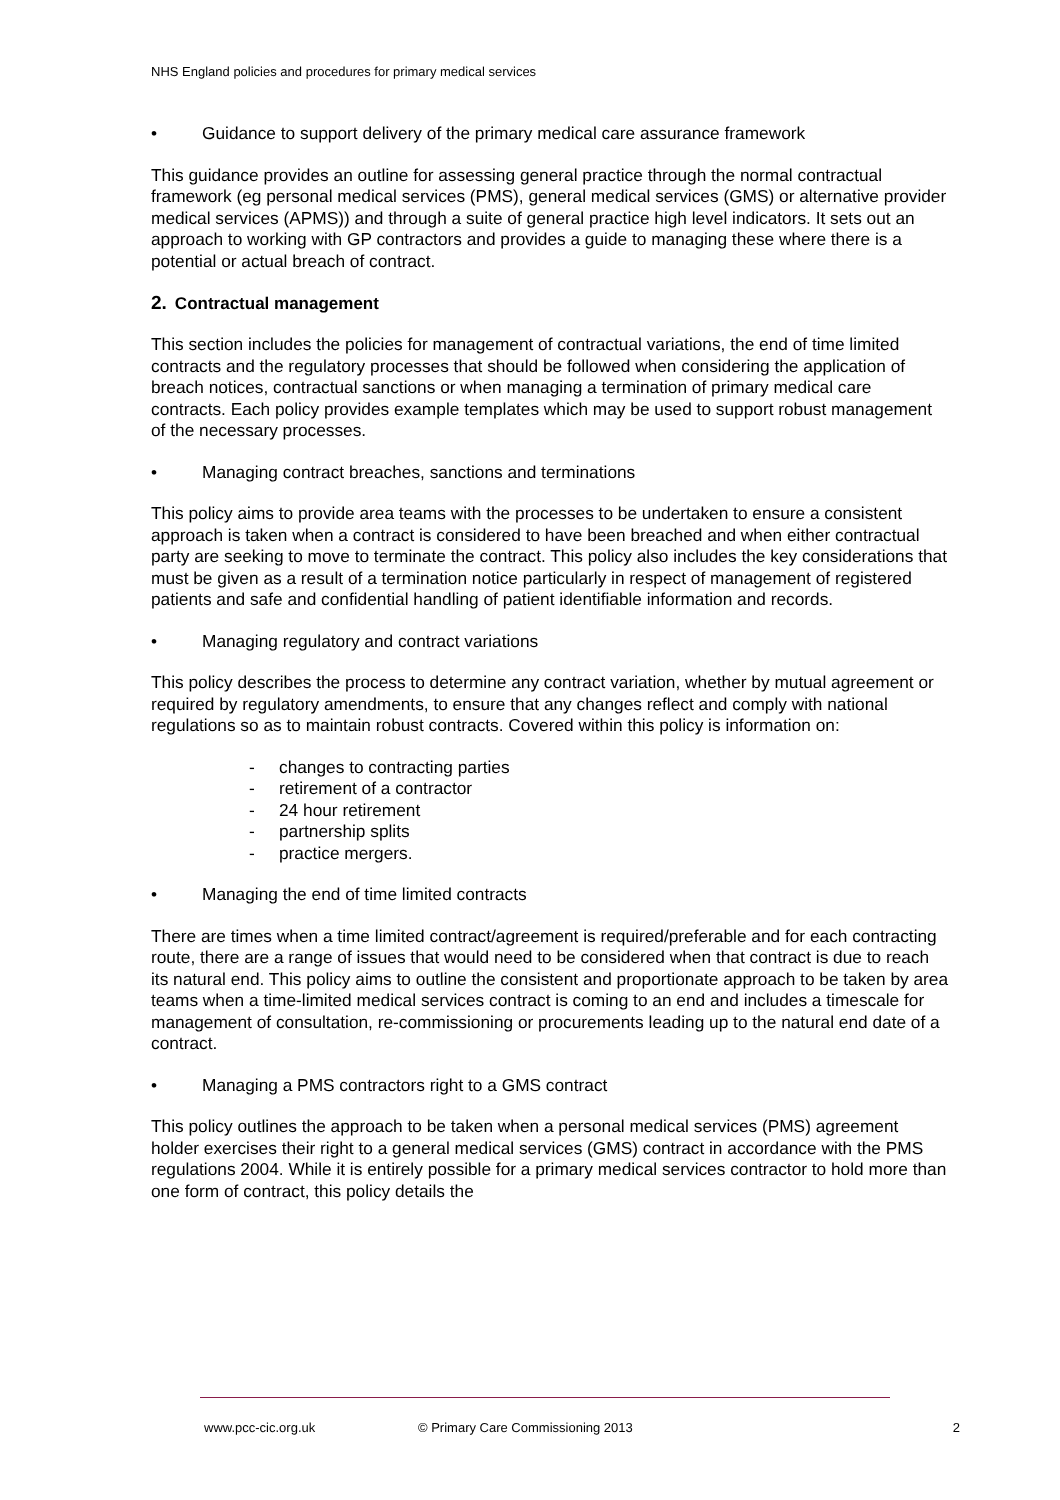NHS England policies and procedures for primary medical services
• Guidance to support delivery of the primary medical care assurance framework
This guidance provides an outline for assessing general practice through the normal contractual framework (eg personal medical services (PMS), general medical services (GMS) or alternative provider medical services (APMS)) and through a suite of general practice high level indicators. It sets out an approach to working with GP contractors and provides a guide to managing these where there is a potential or actual breach of contract.
2. Contractual management
This section includes the policies for management of contractual variations, the end of time limited contracts and the regulatory processes that should be followed when considering the application of breach notices, contractual sanctions or when managing a termination of primary medical care contracts. Each policy provides example templates which may be used to support robust management of the necessary processes.
• Managing contract breaches, sanctions and terminations
This policy aims to provide area teams with the processes to be undertaken to ensure a consistent approach is taken when a contract is considered to have been breached and when either contractual party are seeking to move to terminate the contract. This policy also includes the key considerations that must be given as a result of a termination notice particularly in respect of management of registered patients and safe and confidential handling of patient identifiable information and records.
• Managing regulatory and contract variations
This policy describes the process to determine any contract variation, whether by mutual agreement or required by regulatory amendments, to ensure that any changes reflect and comply with national regulations so as to maintain robust contracts. Covered within this policy is information on:
- changes to contracting parties
- retirement of a contractor
- 24 hour retirement
- partnership splits
- practice mergers.
• Managing the end of time limited contracts
There are times when a time limited contract/agreement is required/preferable and for each contracting route, there are a range of issues that would need to be considered when that contract is due to reach its natural end. This policy aims to outline the consistent and proportionate approach to be taken by area teams when a time-limited medical services contract is coming to an end and includes a timescale for management of consultation, re-commissioning or procurements leading up to the natural end date of a contract.
• Managing a PMS contractors right to a GMS contract
This policy outlines the approach to be taken when a personal medical services (PMS) agreement holder exercises their right to a general medical services (GMS) contract in accordance with the PMS regulations 2004. While it is entirely possible for a primary medical services contractor to hold more than one form of contract, this policy details the
www.pcc-cic.org.uk © Primary Care Commissioning 2013 2